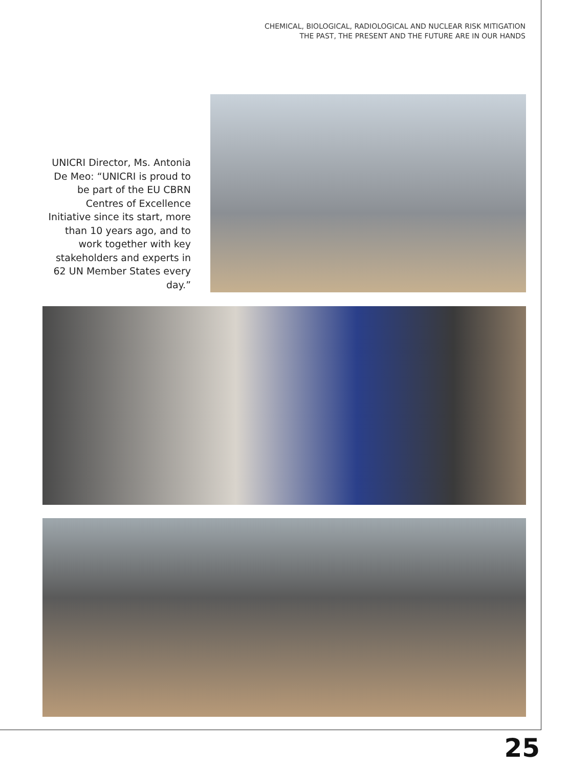CHEMICAL, BIOLOGICAL, RADIOLOGICAL AND NUCLEAR RISK MITIGATION
THE PAST, THE PRESENT AND THE FUTURE ARE IN OUR HANDS
UNICRI Director, Ms. Antonia De Meo: “UNICRI is proud to be part of the EU CBRN Centres of Excellence Initiative since its start, more than 10 years ago, and to work together with key stakeholders and experts in 62 UN Member States every day.”
25